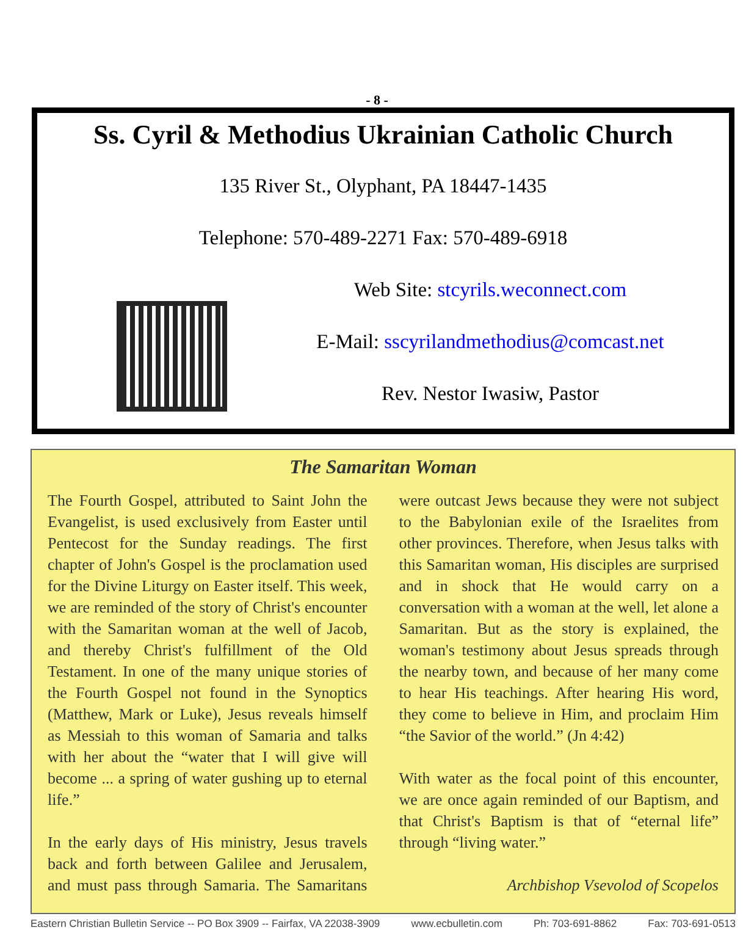- 8 -
Ss. Cyril & Methodius Ukrainian Catholic Church
135 River St., Olyphant, PA 18447-1435
Telephone: 570-489-2271 Fax: 570-489-6918
Web Site: stcyrils.weconnect.com
E-Mail: sscyrilandmethodius@comcast.net
Rev. Nestor Iwasiw, Pastor
The Samaritan Woman
The Fourth Gospel, attributed to Saint John the Evangelist, is used exclusively from Easter until Pentecost for the Sunday readings. The first chapter of John's Gospel is the proclamation used for the Divine Liturgy on Easter itself. This week, we are reminded of the story of Christ's encounter with the Samaritan woman at the well of Jacob, and thereby Christ's fulfillment of the Old Testament. In one of the many unique stories of the Fourth Gospel not found in the Synoptics (Matthew, Mark or Luke), Jesus reveals himself as Messiah to this woman of Samaria and talks with her about the “water that I will give will become ... a spring of water gushing up to eternal life.”
In the early days of His ministry, Jesus travels back and forth between Galilee and Jerusalem, and must pass through Samaria. The Samaritans were outcast Jews because they were not subject to the Babylonian exile of the Israelites from other provinces. Therefore, when Jesus talks with this Samaritan woman, His disciples are surprised and in shock that He would carry on a conversation with a woman at the well, let alone a Samaritan. But as the story is explained, the woman's testimony about Jesus spreads through the nearby town, and because of her many come to hear His teachings. After hearing His word, they come to believe in Him, and proclaim Him “the Savior of the world.” (Jn 4:42)
With water as the focal point of this encounter, we are once again reminded of our Baptism, and that Christ's Baptism is that of “eternal life” through “living water.”
Archbishop Vsevolod of Scopelos
Eastern Christian Bulletin Service -- PO Box 3909 -- Fairfax, VA 22038-3909 www.ecbulletin.com Ph: 703-691-8862 Fax: 703-691-0513